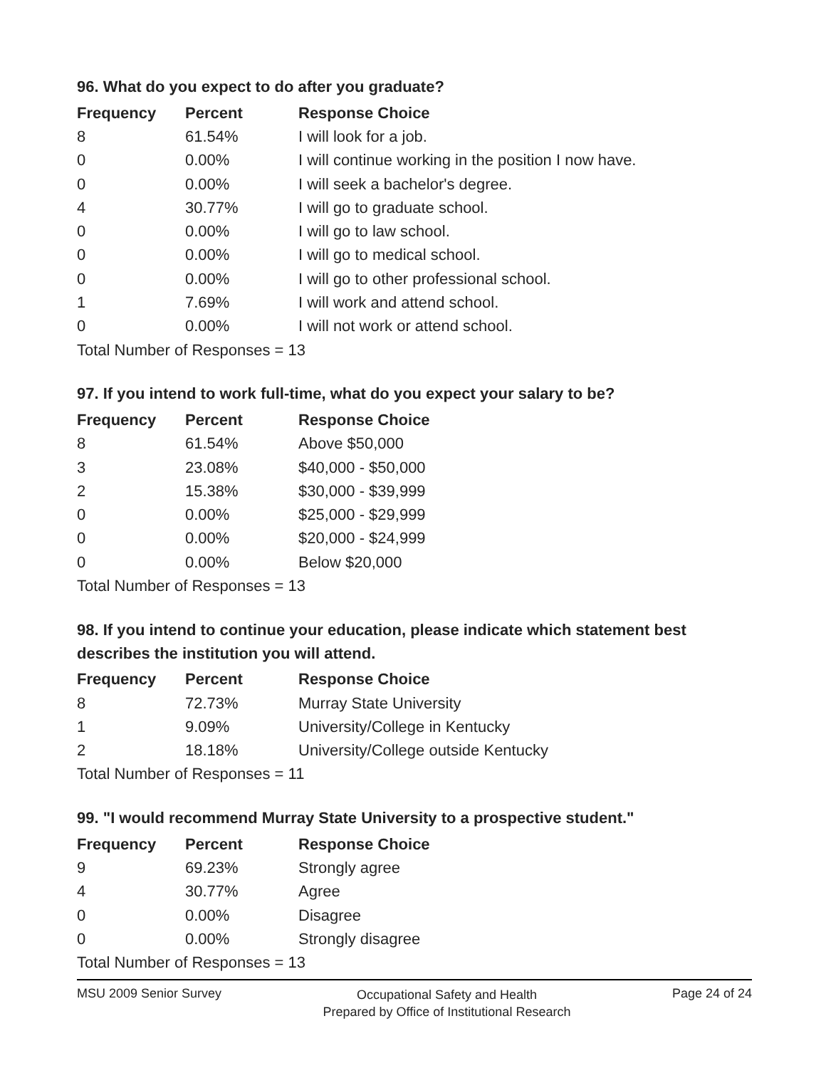96. What do you expect to do after you graduate?
| Frequency | Percent | Response Choice |
| --- | --- | --- |
| 8 | 61.54% | I will look for a job. |
| 0 | 0.00% | I will continue working in the position I now have. |
| 0 | 0.00% | I will seek a bachelor's degree. |
| 4 | 30.77% | I will go to graduate school. |
| 0 | 0.00% | I will go to law school. |
| 0 | 0.00% | I will go to medical school. |
| 0 | 0.00% | I will go to other professional school. |
| 1 | 7.69% | I will work and attend school. |
| 0 | 0.00% | I will not work or attend school. |
| Total Number of Responses = 13 | | |
97. If you intend to work full-time, what do you expect your salary to be?
| Frequency | Percent | Response Choice |
| --- | --- | --- |
| 8 | 61.54% | Above $50,000 |
| 3 | 23.08% | $40,000 - $50,000 |
| 2 | 15.38% | $30,000 - $39,999 |
| 0 | 0.00% | $25,000 - $29,999 |
| 0 | 0.00% | $20,000 - $24,999 |
| 0 | 0.00% | Below $20,000 |
| Total Number of Responses = 13 | | |
98. If you intend to continue your education, please indicate which statement best describes the institution you will attend.
| Frequency | Percent | Response Choice |
| --- | --- | --- |
| 8 | 72.73% | Murray State University |
| 1 | 9.09% | University/College in Kentucky |
| 2 | 18.18% | University/College outside Kentucky |
| Total Number of Responses = 11 | | |
99. "I would recommend Murray State University to a prospective student."
| Frequency | Percent | Response Choice |
| --- | --- | --- |
| 9 | 69.23% | Strongly agree |
| 4 | 30.77% | Agree |
| 0 | 0.00% | Disagree |
| 0 | 0.00% | Strongly disagree |
| Total Number of Responses = 13 | | |
MSU 2009 Senior Survey
Occupational Safety and Health
Prepared by Office of Institutional Research
Page 24 of 24